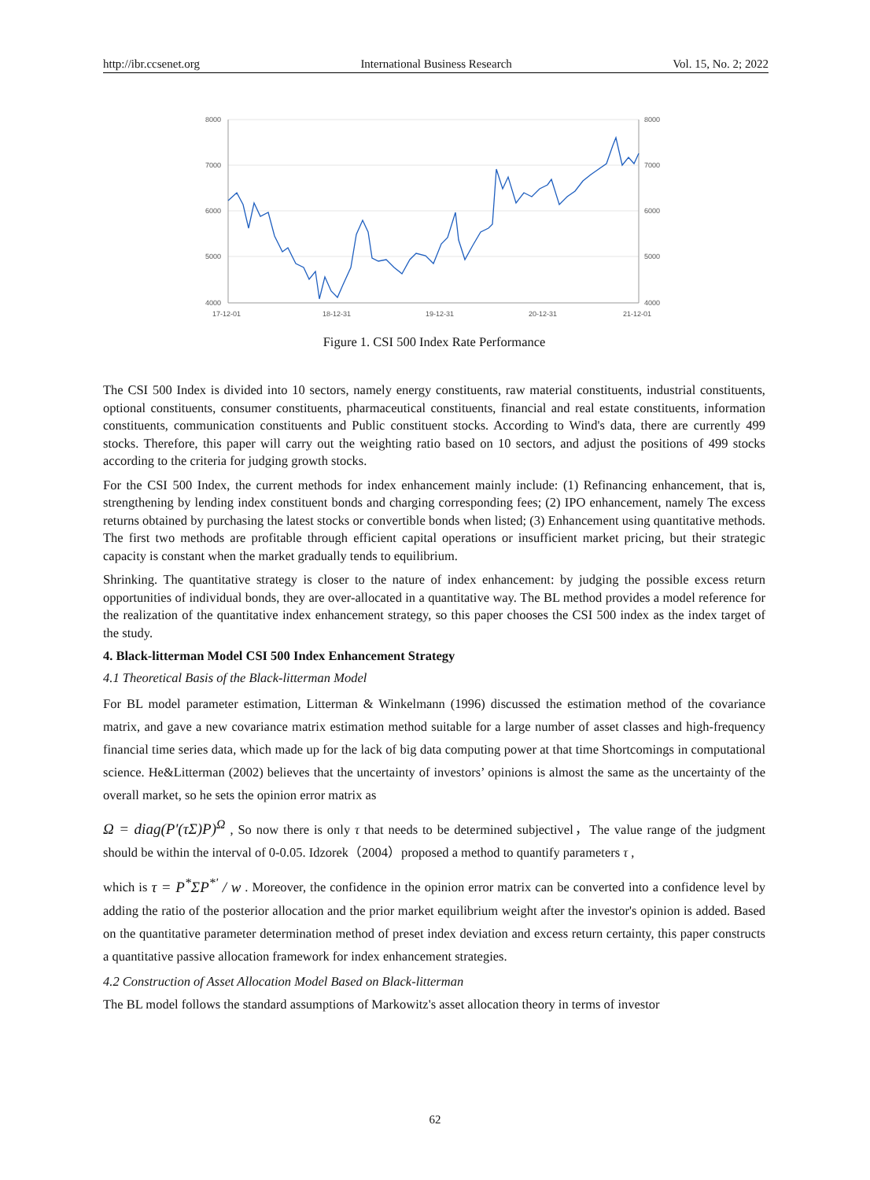http://ibr.ccsenet.org International Business Research Vol. 15, No. 2; 2022
8000
7000
6000
5000
4000
8000
7000
6000
5000
4000
17-12-01
18-12-31
19-12-31
20-12-31
21-12-01
Figure 1. CSI 500 Index Rate Performance
The CSI 500 Index is divided into 10 sectors, namely energy constituents, raw material constituents, industrial constituents, optional constituents, consumer constituents, pharmaceutical constituents, financial and real estate constituents, information constituents, communication constituents and Public constituent stocks. According to Wind's data, there are currently 499 stocks. Therefore, this paper will carry out the weighting ratio based on 10 sectors, and adjust the positions of 499 stocks according to the criteria for judging growth stocks.
For the CSI 500 Index, the current methods for index enhancement mainly include: (1) Refinancing enhancement, that is, strengthening by lending index constituent bonds and charging corresponding fees; (2) IPO enhancement, namely The excess returns obtained by purchasing the latest stocks or convertible bonds when listed; (3) Enhancement using quantitative methods. The first two methods are profitable through efficient capital operations or insufficient market pricing, but their strategic capacity is constant when the market gradually tends to equilibrium.
Shrinking. The quantitative strategy is closer to the nature of index enhancement: by judging the possible excess return opportunities of individual bonds, they are over-allocated in a quantitative way. The BL method provides a model reference for the realization of the quantitative index enhancement strategy, so this paper chooses the CSI 500 index as the index target of the study.
4. Black-litterman Model CSI 500 Index Enhancement Strategy
4.1 Theoretical Basis of the Black-litterman Model
For BL model parameter estimation, Litterman & Winkelmann (1996) discussed the estimation method of the covariance matrix, and gave a new covariance matrix estimation method suitable for a large number of asset classes and high-frequency financial time series data, which made up for the lack of big data computing power at that time Shortcomings in computational science. He&Litterman (2002) believes that the uncertainty of investors’ opinions is almost the same as the uncertainty of the overall market, so he sets the opinion error matrix as
Ω = diag(P'(τΣ)P)<sup>Ω</sup> , So now there is only τ that needs to be determined subjectivel，The value range of the judgment should be within the interval of 0-0.05. Idzorek（2004）proposed a method to quantify parameters τ ,
which is τ = P<sup>*</sup>ΣP<sup>*'</sup> / w . Moreover, the confidence in the opinion error matrix can be converted into a confidence level by adding the ratio of the posterior allocation and the prior market equilibrium weight after the investor's opinion is added. Based on the quantitative parameter determination method of preset index deviation and excess return certainty, this paper constructs a quantitative passive allocation framework for index enhancement strategies.
4.2 Construction of Asset Allocation Model Based on Black-litterman
The BL model follows the standard assumptions of Markowitz's asset allocation theory in terms of investor
62